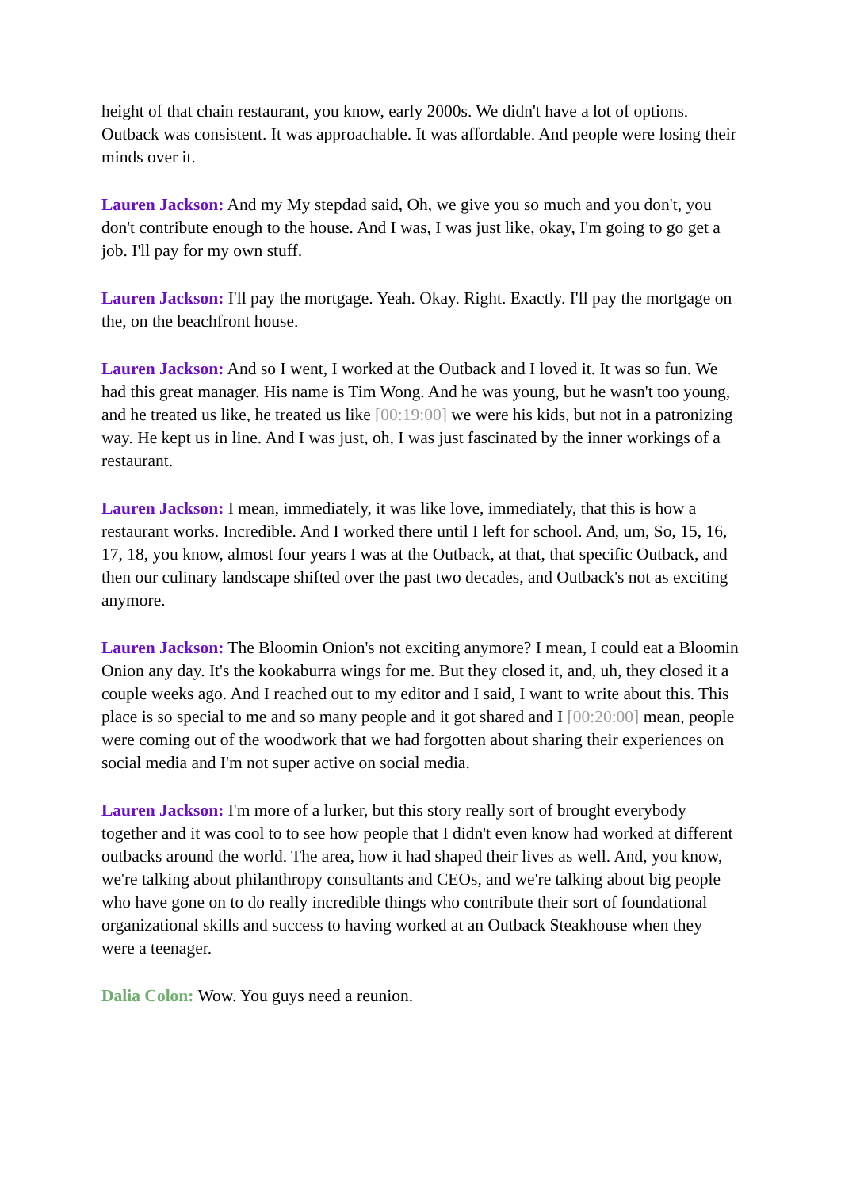height of that chain restaurant, you know, early 2000s. We didn't have a lot of options. Outback was consistent. It was approachable. It was affordable. And people were losing their minds over it.
Lauren Jackson: And my My stepdad said, Oh, we give you so much and you don't, you don't contribute enough to the house. And I was, I was just like, okay, I'm going to go get a job. I'll pay for my own stuff.
Lauren Jackson: I'll pay the mortgage. Yeah. Okay. Right. Exactly. I'll pay the mortgage on the, on the beachfront house.
Lauren Jackson: And so I went, I worked at the Outback and I loved it. It was so fun. We had this great manager. His name is Tim Wong. And he was young, but he wasn't too young, and he treated us like, he treated us like [00:19:00] we were his kids, but not in a patronizing way. He kept us in line. And I was just, oh, I was just fascinated by the inner workings of a restaurant.
Lauren Jackson: I mean, immediately, it was like love, immediately, that this is how a restaurant works. Incredible. And I worked there until I left for school. And, um, So, 15, 16, 17, 18, you know, almost four years I was at the Outback, at that, that specific Outback, and then our culinary landscape shifted over the past two decades, and Outback's not as exciting anymore.
Lauren Jackson: The Bloomin Onion's not exciting anymore? I mean, I could eat a Bloomin Onion any day. It's the kookaburra wings for me. But they closed it, and, uh, they closed it a couple weeks ago. And I reached out to my editor and I said, I want to write about this. This place is so special to me and so many people and it got shared and I [00:20:00] mean, people were coming out of the woodwork that we had forgotten about sharing their experiences on social media and I'm not super active on social media.
Lauren Jackson: I'm more of a lurker, but this story really sort of brought everybody together and it was cool to to see how people that I didn't even know had worked at different outbacks around the world. The area, how it had shaped their lives as well. And, you know, we're talking about philanthropy consultants and CEOs, and we're talking about big people who have gone on to do really incredible things who contribute their sort of foundational organizational skills and success to having worked at an Outback Steakhouse when they were a teenager.
Dalia Colon: Wow. You guys need a reunion.